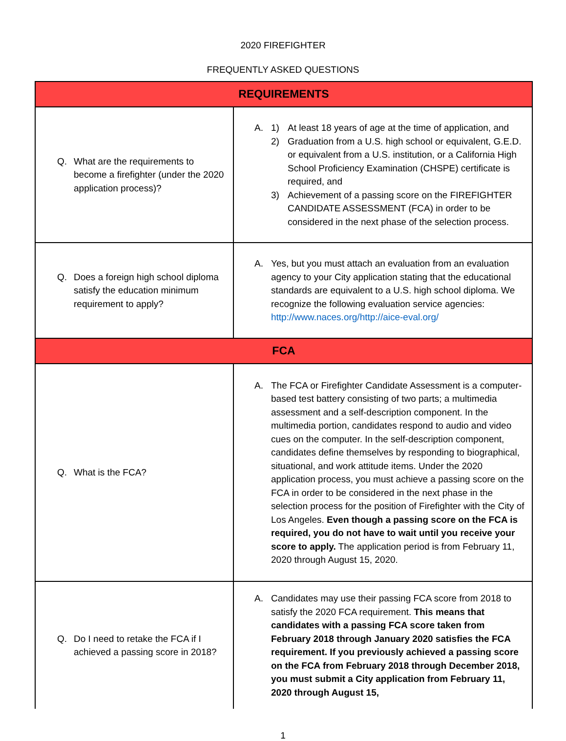2020 FIREFIGHTER
FREQUENTLY ASKED QUESTIONS
| REQUIREMENTS | |
| Q. What are the requirements to become a firefighter (under the 2020 application process)? | A. 1) At least 18 years of age at the time of application, and 2) Graduation from a U.S. high school or equivalent, G.E.D. or equivalent from a U.S. institution, or a California High School Proficiency Examination (CHSPE) certificate is required, and 3) Achievement of a passing score on the FIREFIGHTER CANDIDATE ASSESSMENT (FCA) in order to be considered in the next phase of the selection process. |
| Q. Does a foreign high school diploma satisfy the education minimum requirement to apply? | A. Yes, but you must attach an evaluation from an evaluation agency to your City application stating that the educational standards are equivalent to a U.S. high school diploma. We recognize the following evaluation service agencies: http://www.naces.org/http://aice-eval.org/ |
| FCA | |
| Q. What is the FCA? | A. The FCA or Firefighter Candidate Assessment is a computer-based test battery consisting of two parts; a multimedia assessment and a self-description component. In the multimedia portion, candidates respond to audio and video cues on the computer. In the self-description component, candidates define themselves by responding to biographical, situational, and work attitude items. Under the 2020 application process, you must achieve a passing score on the FCA in order to be considered in the next phase in the selection process for the position of Firefighter with the City of Los Angeles. Even though a passing score on the FCA is required, you do not have to wait until you receive your score to apply. The application period is from February 11, 2020 through August 15, 2020. |
| Q. Do I need to retake the FCA if I achieved a passing score in 2018? | A. Candidates may use their passing FCA score from 2018 to satisfy the 2020 FCA requirement. This means that candidates with a passing FCA score taken from February 2018 through January 2020 satisfies the FCA requirement. If you previously achieved a passing score on the FCA from February 2018 through December 2018, you must submit a City application from February 11, 2020 through August 15, |
1